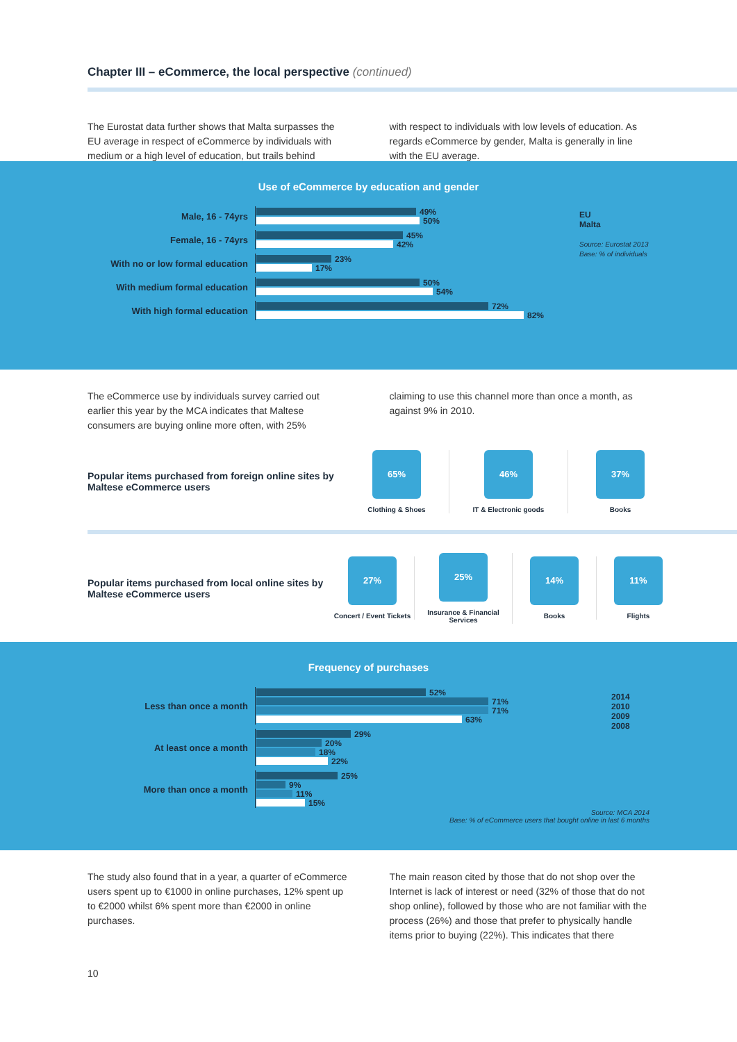Chapter III – eCommerce, the local perspective (continued)
The Eurostat data further shows that Malta surpasses the EU average in respect of eCommerce by individuals with medium or a high level of education, but trails behind
with respect to individuals with low levels of education. As regards eCommerce by gender, Malta is generally in line with the EU average.
Use of eCommerce by education and gender
EU
Malta
Source: Eurostat 2013
Base: % of individuals
Male, 16 - 74yrs
49%
50%
Female, 16 - 74yrs
45%
42%
With no or low formal education
23%
17%
With medium formal education
50%
54%
With high formal education
72%
82%
The eCommerce use by individuals survey carried out earlier this year by the MCA indicates that Maltese consumers are buying online more often, with 25%
claiming to use this channel more than once a month, as against 9% in 2010.
Popular items purchased from foreign online sites by Maltese eCommerce users
65%
Clothing & Shoes
46%
IT & Electronic goods
37%
Books
Popular items purchased from local online sites by Maltese eCommerce users
27%
Concert / Event Tickets
25%
Insurance & Financial Services
14%
Books
11%
Flights
Frequency of purchases
2014
2010
2009
2008
Source: MCA 2014
Base: % of eCommerce users that bought online in last 6 months
Less than once a month
52%
71%
71%
63%
At least once a month
29%
20%
18%
22%
More than once a month
25%
9%
11%
15%
The study also found that in a year, a quarter of eCommerce users spent up to €1000 in online purchases, 12% spent up to €2000 whilst 6% spent more than €2000 in online purchases.
The main reason cited by those that do not shop over the Internet is lack of interest or need (32% of those that do not shop online), followed by those who are not familiar with the process (26%) and those that prefer to physically handle items prior to buying (22%). This indicates that there
10